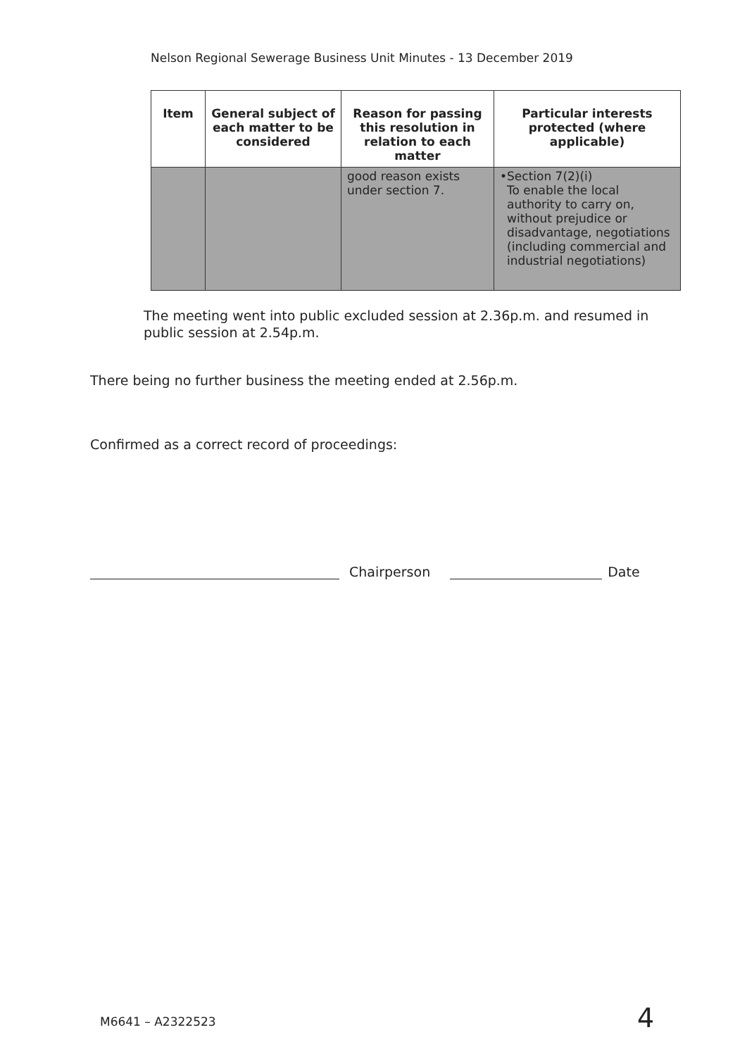Nelson Regional Sewerage Business Unit Minutes - 13 December 2019
| Item | General subject of each matter to be considered | Reason for passing this resolution in relation to each matter | Particular interests protected (where applicable) |
| --- | --- | --- | --- |
| | | good reason exists under section 7. | • Section 7(2)(i) To enable the local authority to carry on, without prejudice or disadvantage, negotiations (including commercial and industrial negotiations) |
The meeting went into public excluded session at 2.36p.m. and resumed in public session at 2.54p.m.
There being no further business the meeting ended at 2.56p.m.
Confirmed as a correct record of proceedings:
Chairperson
Date
M6641 – A2322523 4